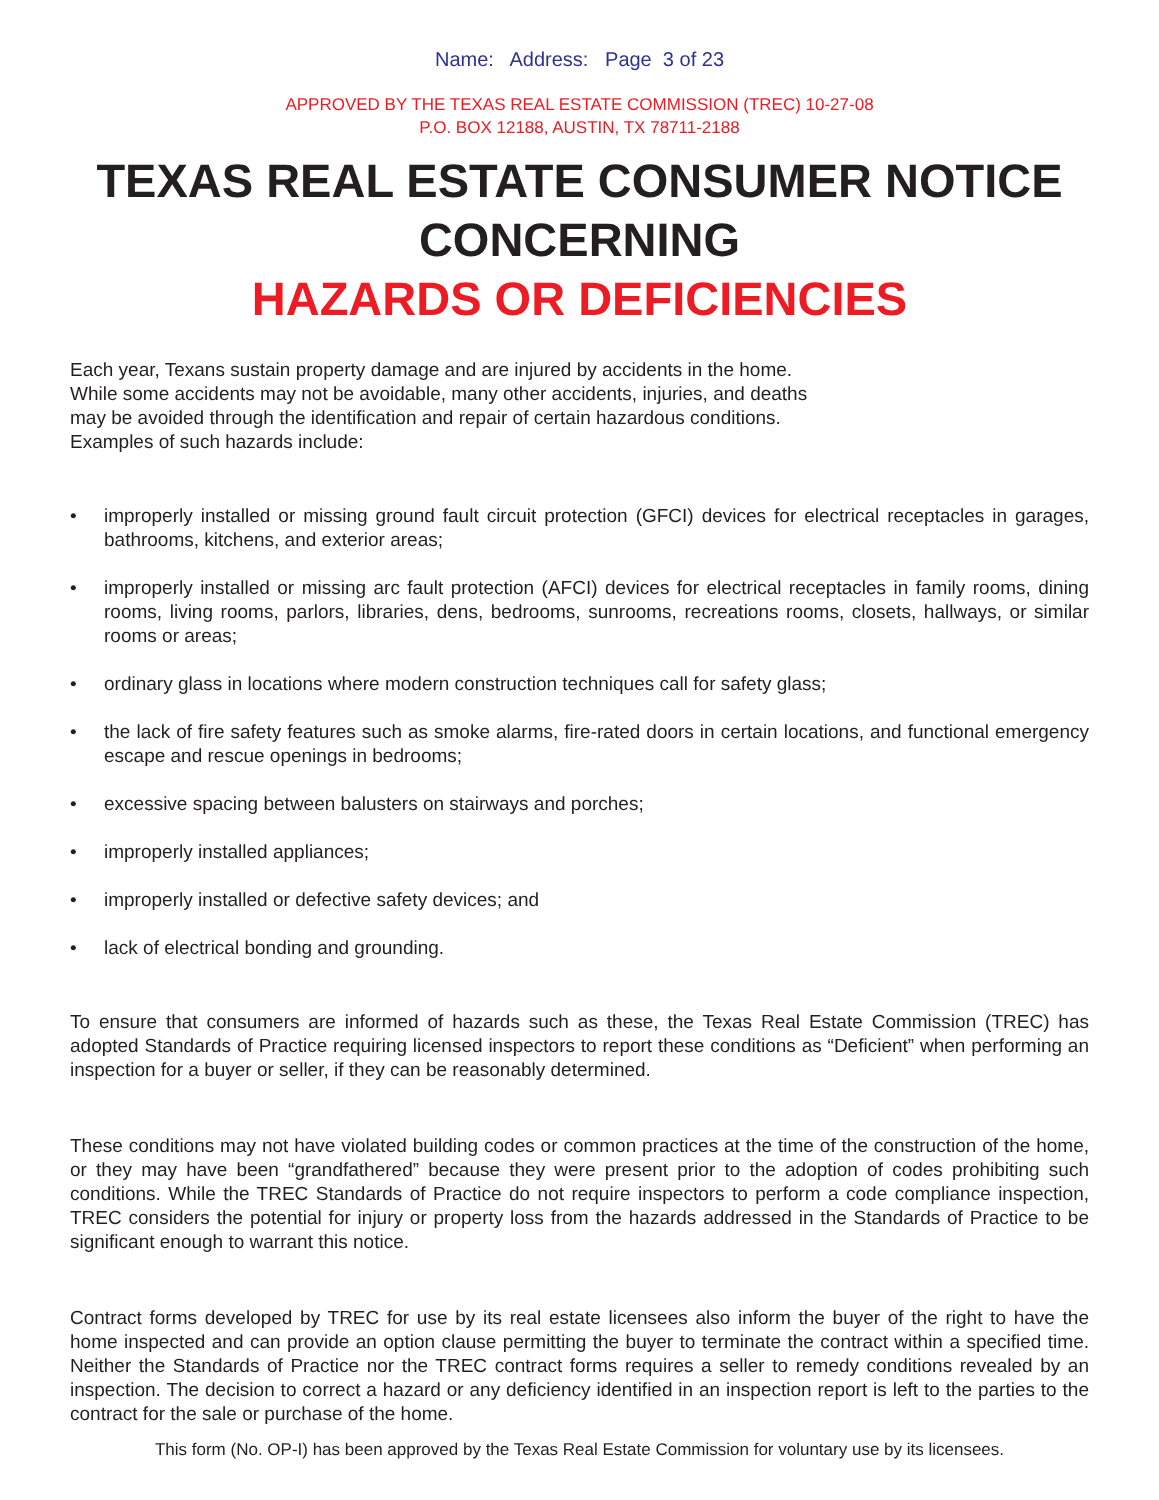Name: Address: Page 3 of 23
APPROVED BY THE TEXAS REAL ESTATE COMMISSION (TREC) 10-27-08
P.O. BOX 12188, AUSTIN, TX 78711-2188
TEXAS REAL ESTATE CONSUMER NOTICE CONCERNING
HAZARDS OR DEFICIENCIES
Each year, Texans sustain property damage and are injured by accidents in the home.
While some accidents may not be avoidable, many other accidents, injuries, and deaths
may be avoided through the identification and repair of certain hazardous conditions.
Examples of such hazards include:
• improperly installed or missing ground fault circuit protection (GFCI) devices for electrical receptacles in garages, bathrooms, kitchens, and exterior areas;
• improperly installed or missing arc fault protection (AFCI) devices for electrical receptacles in family rooms, dining rooms, living rooms, parlors, libraries, dens, bedrooms, sunrooms, recreations rooms, closets, hallways, or similar rooms or areas;
• ordinary glass in locations where modern construction techniques call for safety glass;
• the lack of fire safety features such as smoke alarms, fire-rated doors in certain locations, and functional emergency escape and rescue openings in bedrooms;
• excessive spacing between balusters on stairways and porches;
• improperly installed appliances;
• improperly installed or defective safety devices; and
• lack of electrical bonding and grounding.
To ensure that consumers are informed of hazards such as these, the Texas Real Estate Commission (TREC) has adopted Standards of Practice requiring licensed inspectors to report these conditions as “Deficient” when performing an inspection for a buyer or seller, if they can be reasonably determined.
These conditions may not have violated building codes or common practices at the time of the construction of the home, or they may have been “grandfathered” because they were present prior to the adoption of codes prohibiting such conditions. While the TREC Standards of Practice do not require inspectors to perform a code compliance inspection, TREC considers the potential for injury or property loss from the hazards addressed in the Standards of Practice to be significant enough to warrant this notice.
Contract forms developed by TREC for use by its real estate licensees also inform the buyer of the right to have the home inspected and can provide an option clause permitting the buyer to terminate the contract within a specified time. Neither the Standards of Practice nor the TREC contract forms requires a seller to remedy conditions revealed by an inspection. The decision to correct a hazard or any deficiency identified in an inspection report is left to the parties to the contract for the sale or purchase of the home.
This form (No. OP-I) has been approved by the Texas Real Estate Commission for voluntary use by its licensees.